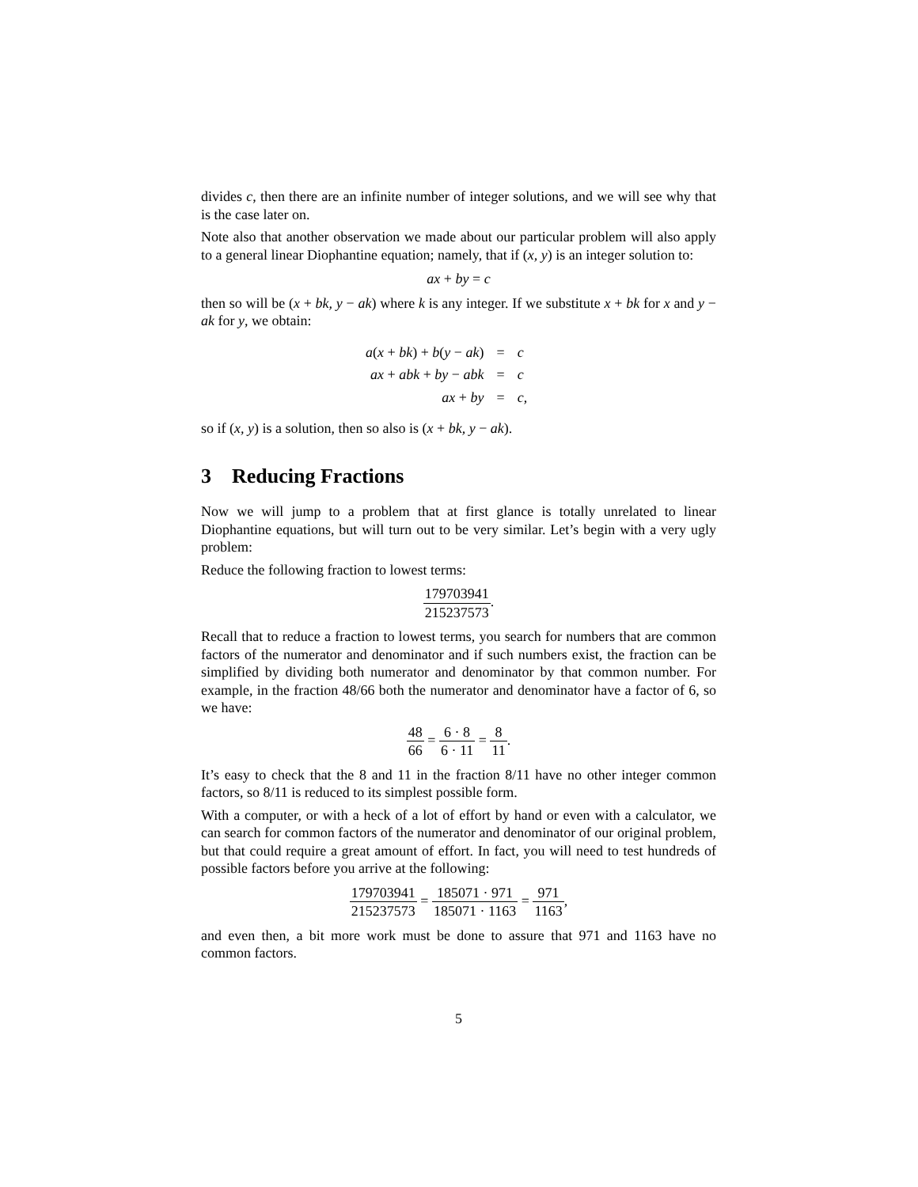divides c, then there are an infinite number of integer solutions, and we will see why that is the case later on.
Note also that another observation we made about our particular problem will also apply to a general linear Diophantine equation; namely, that if (x, y) is an integer solution to:
ax + by = c
then so will be (x + bk, y − ak) where k is any integer. If we substitute x + bk for x and y − ak for y, we obtain:
| a ( x + bk ) + b ( y − ak ) | = | c |
| ax + abk + by − abk | = | c |
| ax + by | = | c , |
so if (x, y) is a solution, then so also is (x + bk, y − ak).
3 Reducing Fractions
Now we will jump to a problem that at first glance is totally unrelated to linear Diophantine equations, but will turn out to be very similar. Let’s begin with a very ugly problem:
Reduce the following fraction to lowest terms:
179703941 215237573.
Recall that to reduce a fraction to lowest terms, you search for numbers that are common factors of the numerator and denominator and if such numbers exist, the fraction can be simplified by dividing both numerator and denominator by that common number. For example, in the fraction 48/66 both the numerator and denominator have a factor of 6, so we have:
48 66 = 6 · 8 6 · 11 = 8 11.
It’s easy to check that the 8 and 11 in the fraction 8/11 have no other integer common factors, so 8/11 is reduced to its simplest possible form.
With a computer, or with a heck of a lot of effort by hand or even with a calculator, we can search for common factors of the numerator and denominator of our original problem, but that could require a great amount of effort. In fact, you will need to test hundreds of possible factors before you arrive at the following:
179703941 215237573 = 185071 · 971 185071 · 1163 = 971 1163,
and even then, a bit more work must be done to assure that 971 and 1163 have no common factors.
5